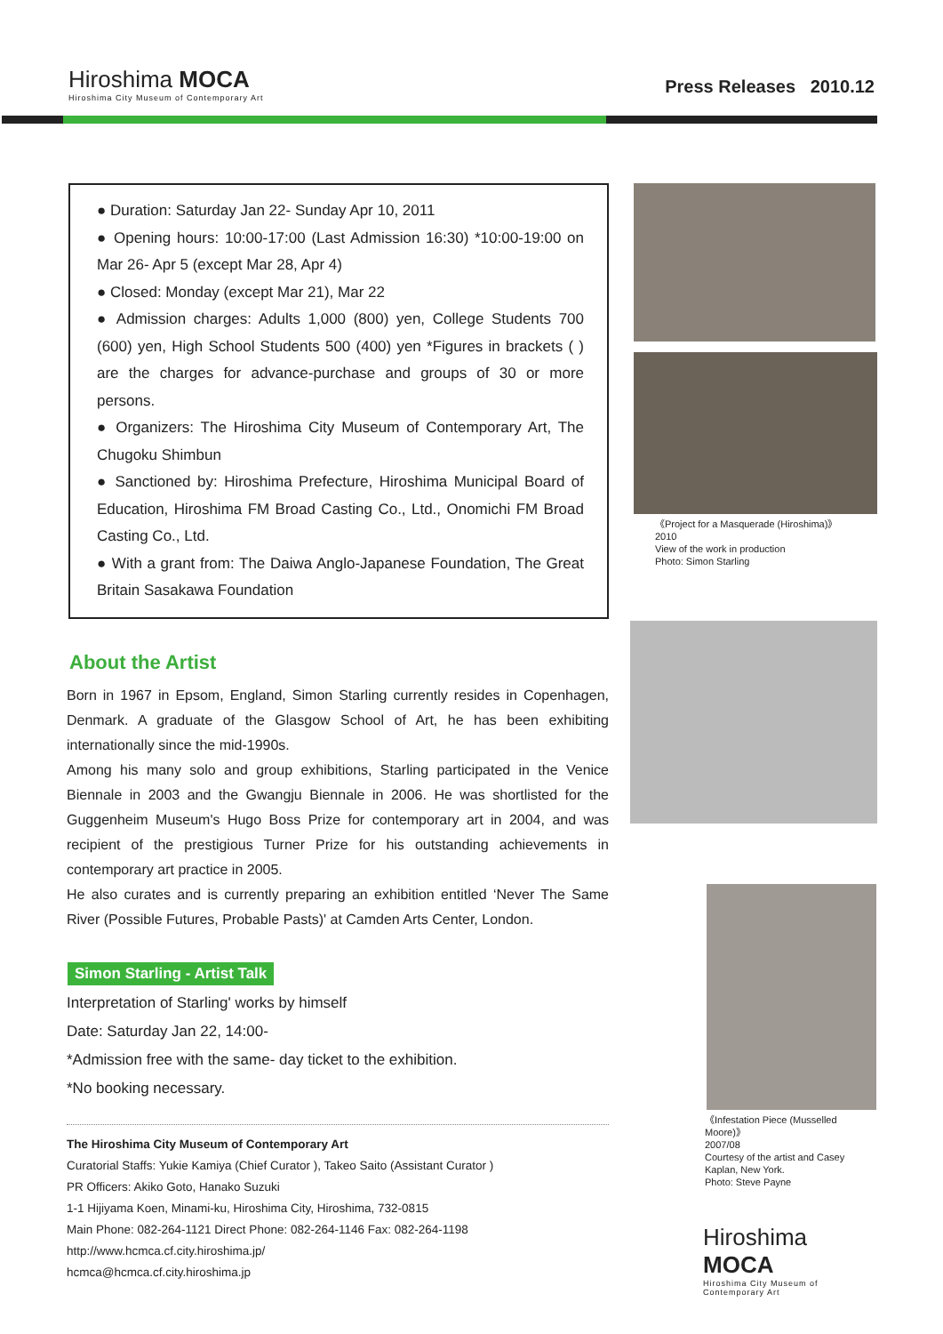Hiroshima MOCA
Hiroshima City Museum of Contemporary Art
Press Releases 2010.12
● Duration: Saturday Jan 22- Sunday Apr 10, 2011
● Opening hours: 10:00-17:00 (Last Admission 16:30) *10:00-19:00 on Mar 26- Apr 5 (except Mar 28, Apr 4)
● Closed: Monday (except Mar 21), Mar 22
● Admission charges: Adults 1,000 (800) yen, College Students 700 (600) yen, High School Students 500 (400) yen *Figures in brackets ( ) are the charges for advance-purchase and groups of 30 or more persons.
● Organizers: The Hiroshima City Museum of Contemporary Art, The Chugoku Shimbun
● Sanctioned by: Hiroshima Prefecture, Hiroshima Municipal Board of Education, Hiroshima FM Broad Casting Co., Ltd., Onomichi FM Broad Casting Co., Ltd.
● With a grant from: The Daiwa Anglo-Japanese Foundation, The Great Britain Sasakawa Foundation
About the Artist
Born in 1967 in Epsom, England, Simon Starling currently resides in Copenhagen, Denmark. A graduate of the Glasgow School of Art, he has been exhibiting internationally since the mid-1990s.
Among his many solo and group exhibitions, Starling participated in the Venice Biennale in 2003 and the Gwangju Biennale in 2006. He was shortlisted for the Guggenheim Museum's Hugo Boss Prize for contemporary art in 2004, and was recipient of the prestigious Turner Prize for his outstanding achievements in contemporary art practice in 2005.
He also curates and is currently preparing an exhibition entitled ‘Never The Same River (Possible Futures, Probable Pasts)' at Camden Arts Center, London.
Simon Starling - Artist Talk
Interpretation of Starling' works by himself
Date: Saturday Jan 22, 14:00-
*Admission free with the same- day ticket to the exhibition.
*No booking necessary.
The Hiroshima City Museum of Contemporary Art
Curatorial Staffs: Yukie Kamiya (Chief Curator ), Takeo Saito (Assistant Curator )
PR Officers: Akiko Goto, Hanako Suzuki
1-1 Hijiyama Koen, Minami-ku, Hiroshima City, Hiroshima, 732-0815
Main Phone: 082-264-1121 Direct Phone: 082-264-1146 Fax: 082-264-1198
http://www.hcmca.cf.city.hiroshima.jp/
hcmca@hcmca.cf.city.hiroshima.jp
《Project for a Masquerade (Hiroshima)》
2010
View of the work in production
Photo: Simon Starling
《Infestation Piece (Musselled Moore)》
2007/08
Courtesy of the artist and Casey Kaplan, New York.
Photo: Steve Payne
Hiroshima MOCA
Hiroshima City Museum of Contemporary Art